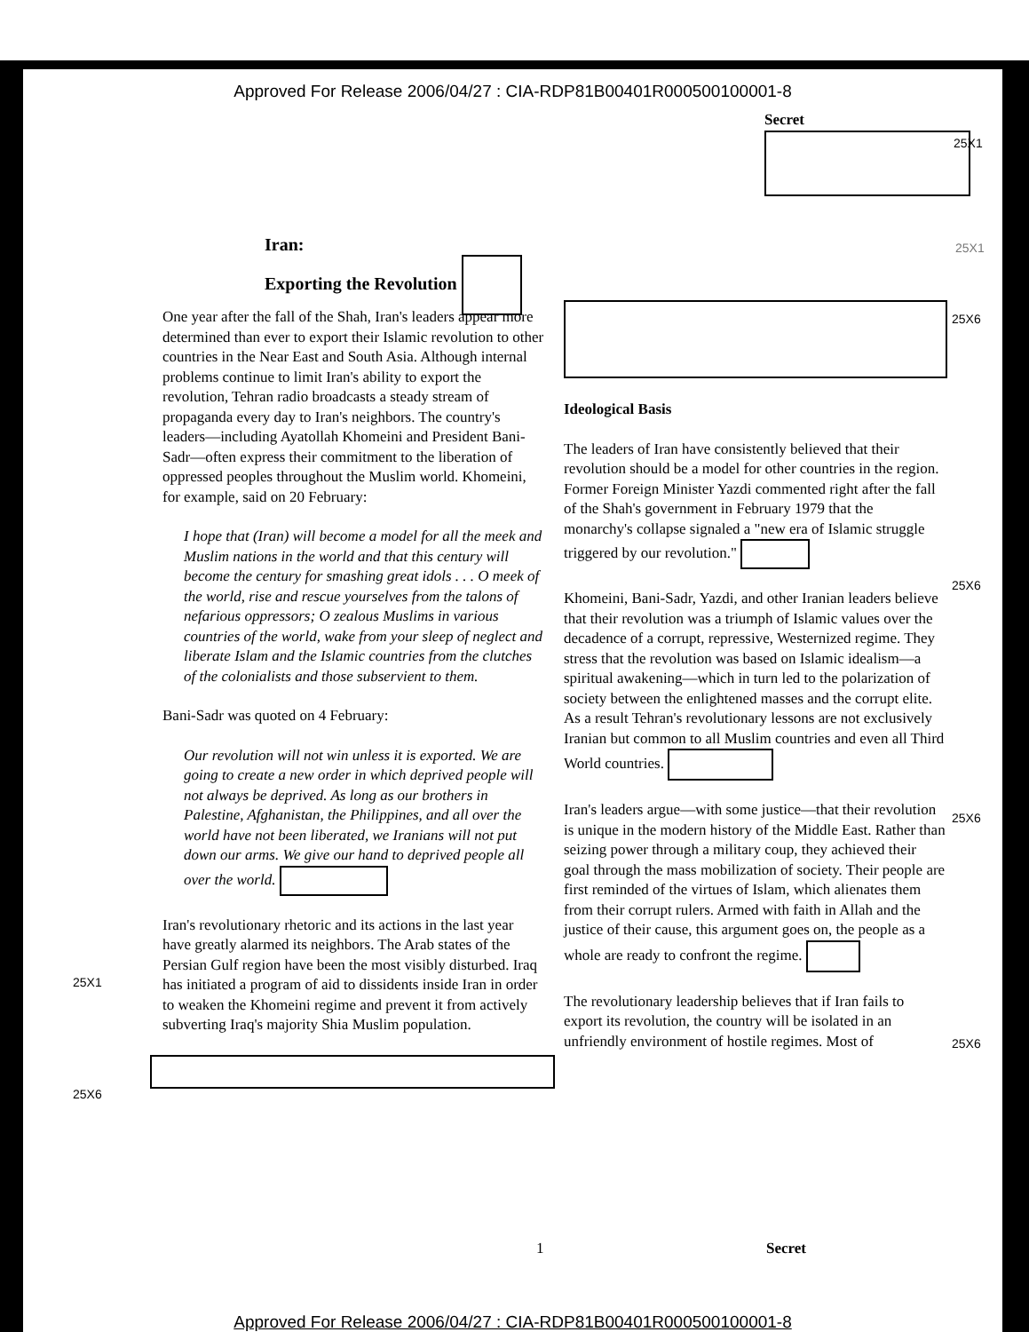Approved For Release 2006/04/27 : CIA-RDP81B00401R000500100001-8
Secret
25X1
25X1
Iran:
Exporting the Revolution
One year after the fall of the Shah, Iran's leaders appear more determined than ever to export their Islamic revolution to other countries in the Near East and South Asia. Although internal problems continue to limit Iran's ability to export the revolution, Tehran radio broadcasts a steady stream of propaganda every day to Iran's neighbors. The country's leaders—including Ayatollah Khomeini and President Bani-Sadr—often express their commitment to the liberation of oppressed peoples throughout the Muslim world. Khomeini, for example, said on 20 February:
I hope that (Iran) will become a model for all the meek and Muslim nations in the world and that this century will become the century for smashing great idols . . . O meek of the world, rise and rescue yourselves from the talons of nefarious oppressors; O zealous Muslims in various countries of the world, wake from your sleep of neglect and liberate Islam and the Islamic countries from the clutches of the colonialists and those subservient to them.
Bani-Sadr was quoted on 4 February:
Our revolution will not win unless it is exported. We are going to create a new order in which deprived people will not always be deprived. As long as our brothers in Palestine, Afghanistan, the Philippines, and all over the world have not been liberated, we Iranians will not put down our arms. We give our hand to deprived people all over the world.
Iran's revolutionary rhetoric and its actions in the last year have greatly alarmed its neighbors. The Arab states of the Persian Gulf region have been the most visibly disturbed. Iraq has initiated a program of aid to dissidents inside Iran in order to weaken the Khomeini regime and prevent it from actively subverting Iraq's majority Shia Muslim population.
25X1
25X6
Ideological Basis
The leaders of Iran have consistently believed that their revolution should be a model for other countries in the region. Former Foreign Minister Yazdi commented right after the fall of the Shah's government in February 1979 that the monarchy's collapse signaled a "new era of Islamic struggle triggered by our revolution."
Khomeini, Bani-Sadr, Yazdi, and other Iranian leaders believe that their revolution was a triumph of Islamic values over the decadence of a corrupt, repressive, Westernized regime. They stress that the revolution was based on Islamic idealism—a spiritual awakening—which in turn led to the polarization of society between the enlightened masses and the corrupt elite. As a result Tehran's revolutionary lessons are not exclusively Iranian but common to all Muslim countries and even all Third World countries.
Iran's leaders argue—with some justice—that their revolution is unique in the modern history of the Middle East. Rather than seizing power through a military coup, they achieved their goal through the mass mobilization of society. Their people are first reminded of the virtues of Islam, which alienates them from their corrupt rulers. Armed with faith in Allah and the justice of their cause, this argument goes on, the people as a whole are ready to confront the regime.
The revolutionary leadership believes that if Iran fails to export its revolution, the country will be isolated in an unfriendly environment of hostile regimes. Most of
25X6
25X6
25X6
25X6
1 Secret
Approved For Release 2006/04/27 : CIA-RDP81B00401R000500100001-8